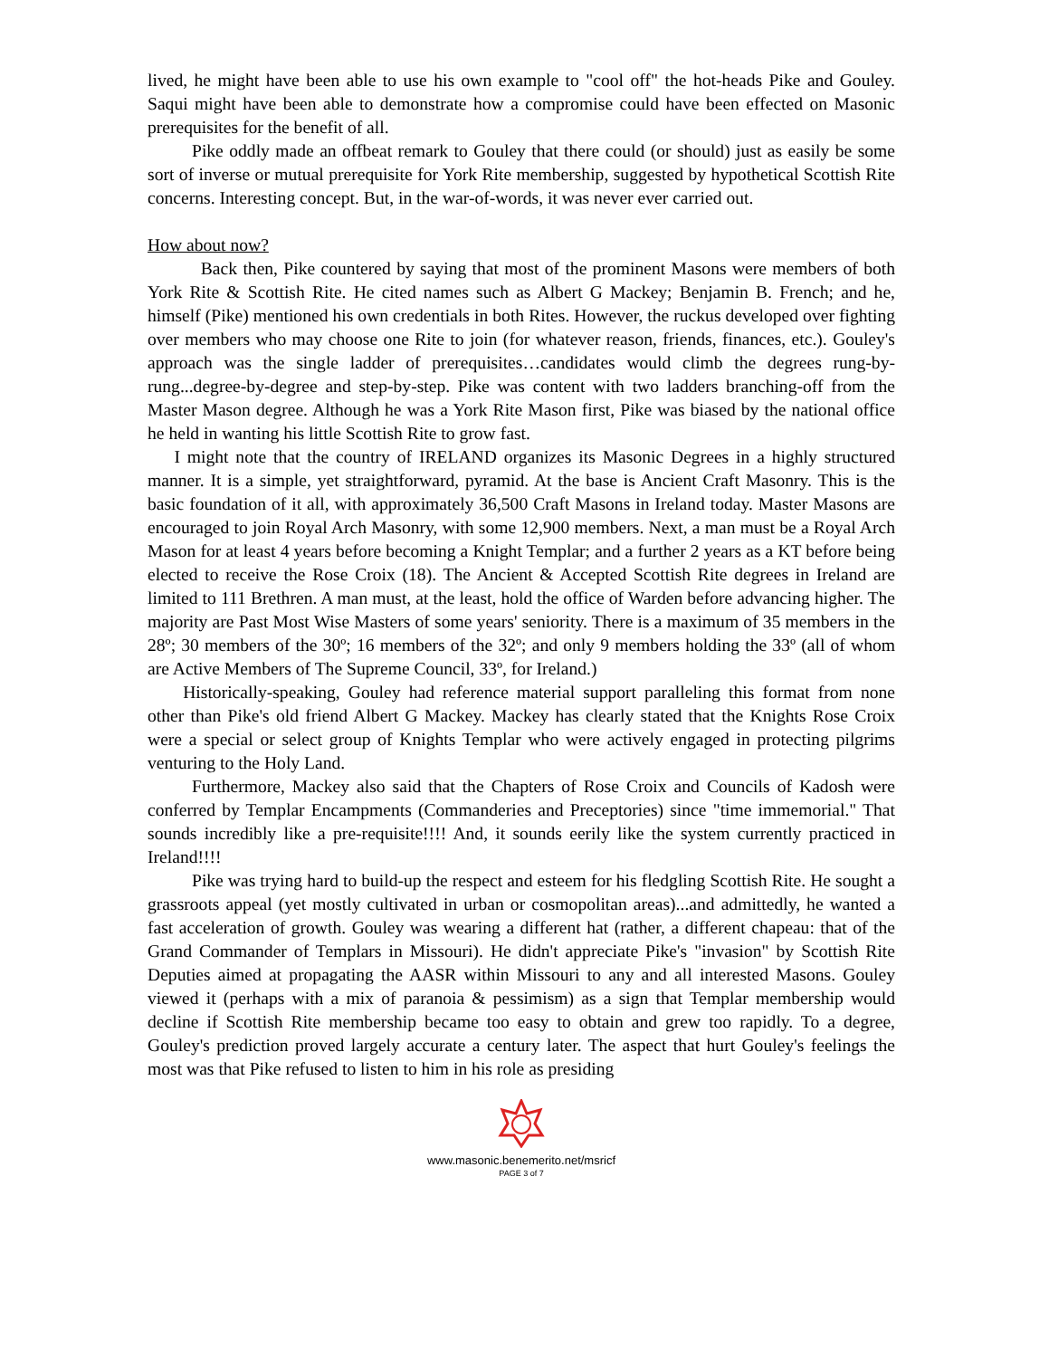lived, he might have been able to use his own example to "cool off" the hot-heads Pike and Gouley. Saqui might have been able to demonstrate how a compromise could have been effected on Masonic prerequisites for the benefit of all.
   Pike oddly made an offbeat remark to Gouley that there could (or should) just as easily be some sort of inverse or mutual prerequisite for York Rite membership, suggested by hypothetical Scottish Rite concerns. Interesting concept. But, in the war-of-words, it was never ever carried out.
How about now?
   Back then, Pike countered by saying that most of the prominent Masons were members of both York Rite & Scottish Rite. He cited names such as Albert G Mackey; Benjamin B. French; and he, himself (Pike) mentioned his own credentials in both Rites. However, the ruckus developed over fighting over members who may choose one Rite to join (for whatever reason, friends, finances, etc.). Gouley's approach was the single ladder of prerequisites…candidates would climb the degrees rung-by-rung...degree-by-degree and step-by-step. Pike was content with two ladders branching-off from the Master Mason degree. Although he was a York Rite Mason first, Pike was biased by the national office he held in wanting his little Scottish Rite to grow fast.
  I might note that the country of IRELAND organizes its Masonic Degrees in a highly structured manner. It is a simple, yet straightforward, pyramid. At the base is Ancient Craft Masonry. This is the basic foundation of it all, with approximately 36,500 Craft Masons in Ireland today. Master Masons are encouraged to join Royal Arch Masonry, with some 12,900 members. Next, a man must be a Royal Arch Mason for at least 4 years before becoming a Knight Templar; and a further 2 years as a KT before being elected to receive the Rose Croix (18). The Ancient & Accepted Scottish Rite degrees in Ireland are limited to 111 Brethren. A man must, at the least, hold the office of Warden before advancing higher. The majority are Past Most Wise Masters of some years' seniority. There is a maximum of 35 members in the 28º; 30 members of the 30º; 16 members of the 32º; and only 9 members holding the 33º (all of whom are Active Members of The Supreme Council, 33º, for Ireland.)
  Historically-speaking, Gouley had reference material support paralleling this format from none other than Pike's old friend Albert G Mackey. Mackey has clearly stated that the Knights Rose Croix were a special or select group of Knights Templar who were actively engaged in protecting pilgrims venturing to the Holy Land.
   Furthermore, Mackey also said that the Chapters of Rose Croix and Councils of Kadosh were conferred by Templar Encampments (Commanderies and Preceptories) since "time immemorial." That sounds incredibly like a pre-requisite!!!! And, it sounds eerily like the system currently practiced in Ireland!!!!
   Pike was trying hard to build-up the respect and esteem for his fledgling Scottish Rite. He sought a grassroots appeal (yet mostly cultivated in urban or cosmopolitan areas)...and admittedly, he wanted a fast acceleration of growth. Gouley was wearing a different hat (rather, a different chapeau: that of the Grand Commander of Templars in Missouri). He didn't appreciate Pike's "invasion" by Scottish Rite Deputies aimed at propagating the AASR within Missouri to any and all interested Masons. Gouley viewed it (perhaps with a mix of paranoia & pessimism) as a sign that Templar membership would decline if Scottish Rite membership became too easy to obtain and grew too rapidly. To a degree, Gouley's prediction proved largely accurate a century later. The aspect that hurt Gouley's feelings the most was that Pike refused to listen to him in his role as presiding
www.masonic.benemerito.net/msricf
PAGE 3 of 7